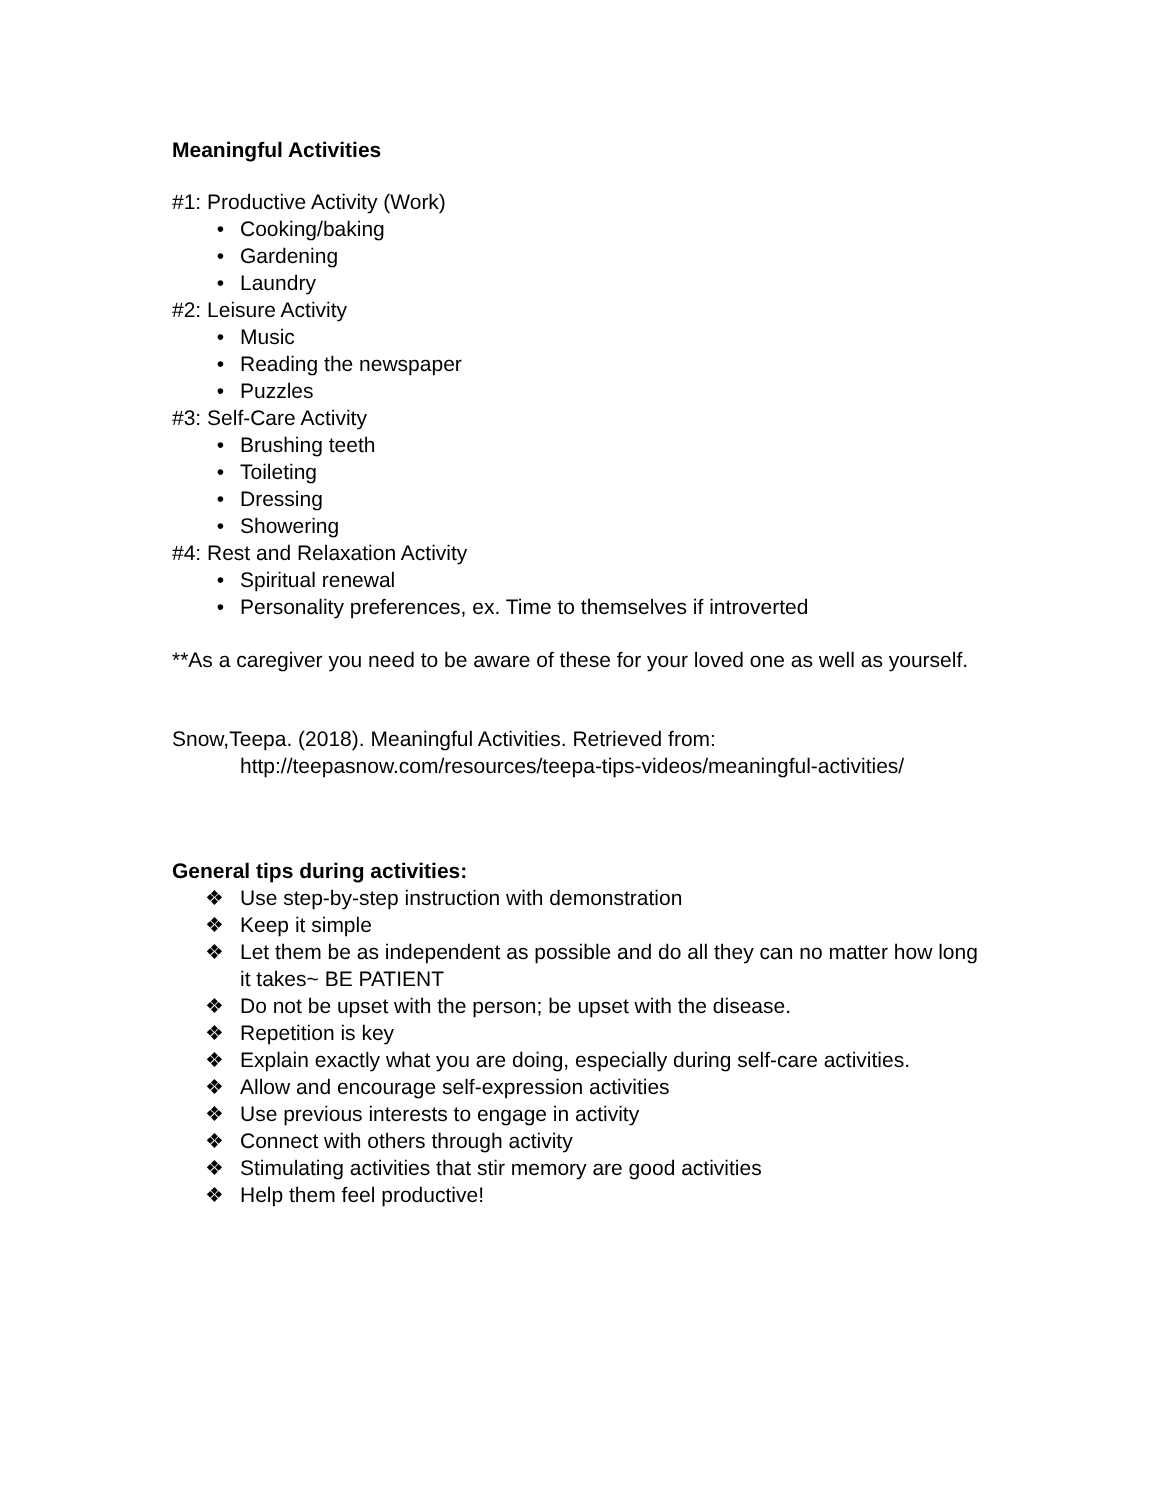Meaningful Activities
#1: Productive Activity (Work)
• Cooking/baking
• Gardening
• Laundry
#2: Leisure Activity
• Music
• Reading the newspaper
• Puzzles
#3: Self-Care Activity
• Brushing teeth
• Toileting
• Dressing
• Showering
#4: Rest and Relaxation Activity
• Spiritual renewal
• Personality preferences, ex. Time to themselves if introverted
**As a caregiver you need to be aware of these for your loved one as well as yourself.
Snow,Teepa. (2018). Meaningful Activities. Retrieved from:
http://teepasnow.com/resources/teepa-tips-videos/meaningful-activities/
General tips during activities:
❖ Use step-by-step instruction with demonstration
❖ Keep it simple
❖ Let them be as independent as possible and do all they can no matter how long it takes~ BE PATIENT
❖ Do not be upset with the person; be upset with the disease.
❖ Repetition is key
❖ Explain exactly what you are doing, especially during self-care activities.
❖ Allow and encourage self-expression activities
❖ Use previous interests to engage in activity
❖ Connect with others through activity
❖ Stimulating activities that stir memory are good activities
❖ Help them feel productive!